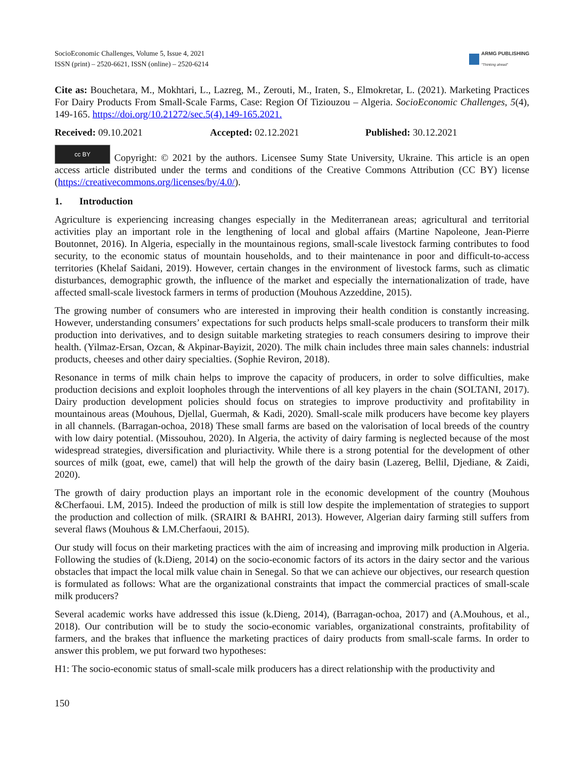SocioEconomic Challenges, Volume 5, Issue 4, 2021
ISSN (print) – 2520-6621, ISSN (online) – 2520-6214
ARMG PUBLISHING
"Thinking ahead"
Cite as: Bouchetara, M., Mokhtari, L., Lazreg, M., Zerouti, M., Iraten, S., Elmokretar, L. (2021). Marketing Practices For Dairy Products From Small-Scale Farms, Case: Region Of Tiziouzou – Algeria. SocioEconomic Challenges, 5(4), 149-165. https://doi.org/10.21272/sec.5(4).149-165.2021.
Received: 09.10.2021 Accepted: 02.12.2021 Published: 30.12.2021
cc BY Copyright: © 2021 by the authors. Licensee Sumy State University, Ukraine. This article is an open access article distributed under the terms and conditions of the Creative Commons Attribution (CC BY) license (https://creativecommons.org/licenses/by/4.0/).
1. Introduction
Agriculture is experiencing increasing changes especially in the Mediterranean areas; agricultural and territorial activities play an important role in the lengthening of local and global affairs (Martine Napoleone, Jean-Pierre Boutonnet, 2016). In Algeria, especially in the mountainous regions, small-scale livestock farming contributes to food security, to the economic status of mountain households, and to their maintenance in poor and difficult-to-access territories (Khelaf Saidani, 2019). However, certain changes in the environment of livestock farms, such as climatic disturbances, demographic growth, the influence of the market and especially the internationalization of trade, have affected small-scale livestock farmers in terms of production (Mouhous Azzeddine, 2015).
The growing number of consumers who are interested in improving their health condition is constantly increasing. However, understanding consumers’ expectations for such products helps small-scale producers to transform their milk production into derivatives, and to design suitable marketing strategies to reach consumers desiring to improve their health. (Yilmaz-Ersan, Ozcan, & Akpinar-Bayizit, 2020). The milk chain includes three main sales channels: industrial products, cheeses and other dairy specialties. (Sophie Reviron, 2018).
Resonance in terms of milk chain helps to improve the capacity of producers, in order to solve difficulties, make production decisions and exploit loopholes through the interventions of all key players in the chain (SOLTANI, 2017). Dairy production development policies should focus on strategies to improve productivity and profitability in mountainous areas (Mouhous, Djellal, Guermah, & Kadi, 2020). Small-scale milk producers have become key players in all channels. (Barragan-ochoa, 2018) These small farms are based on the valorisation of local breeds of the country with low dairy potential. (Missouhou, 2020). In Algeria, the activity of dairy farming is neglected because of the most widespread strategies, diversification and pluriactivity. While there is a strong potential for the development of other sources of milk (goat, ewe, camel) that will help the growth of the dairy basin (Lazereg, Bellil, Djediane, & Zaidi, 2020).
The growth of dairy production plays an important role in the economic development of the country (Mouhous &Cherfaoui. LM, 2015). Indeed the production of milk is still low despite the implementation of strategies to support the production and collection of milk. (SRAIRI & BAHRI, 2013). However, Algerian dairy farming still suffers from several flaws (Mouhous & LM.Cherfaoui, 2015).
Our study will focus on their marketing practices with the aim of increasing and improving milk production in Algeria. Following the studies of (k.Dieng, 2014) on the socio-economic factors of its actors in the dairy sector and the various obstacles that impact the local milk value chain in Senegal. So that we can achieve our objectives, our research question is formulated as follows: What are the organizational constraints that impact the commercial practices of small-scale milk producers?
Several academic works have addressed this issue (k.Dieng, 2014), (Barragan-ochoa, 2017) and (A.Mouhous, et al., 2018). Our contribution will be to study the socio-economic variables, organizational constraints, profitability of farmers, and the brakes that influence the marketing practices of dairy products from small-scale farms. In order to answer this problem, we put forward two hypotheses:
H1: The socio-economic status of small-scale milk producers has a direct relationship with the productivity and
150